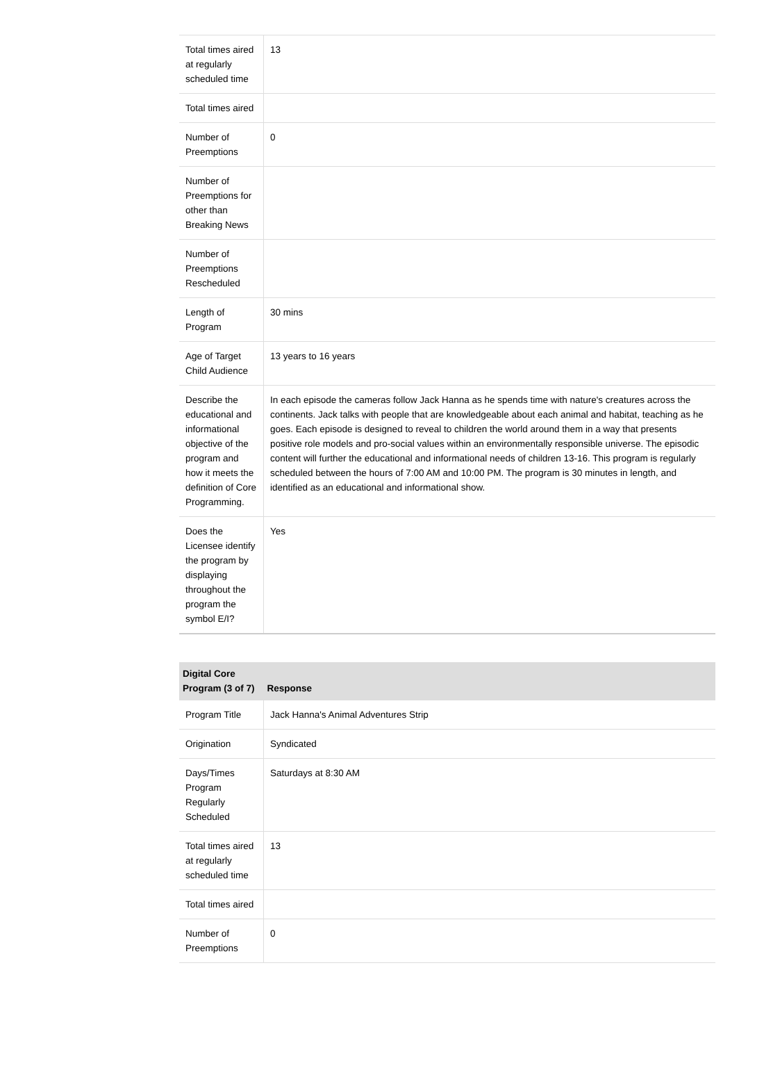| Total times aired at regularly scheduled time | 13 |
| Total times aired | |
| Number of Preemptions | 0 |
| Number of Preemptions for other than Breaking News | |
| Number of Preemptions Rescheduled | |
| Length of Program | 30 mins |
| Age of Target Child Audience | 13 years to 16 years |
| Describe the educational and informational objective of the program and how it meets the definition of Core Programming. | In each episode the cameras follow Jack Hanna as he spends time with nature's creatures across the continents. Jack talks with people that are knowledgeable about each animal and habitat, teaching as he goes. Each episode is designed to reveal to children the world around them in a way that presents positive role models and pro-social values within an environmentally responsible universe. The episodic content will further the educational and informational needs of children 13-16. This program is regularly scheduled between the hours of 7:00 AM and 10:00 PM. The program is 30 minutes in length, and identified as an educational and informational show. |
| Does the Licensee identify the program by displaying throughout the program the symbol E/I? | Yes |
| Digital Core Program (3 of 7) | Response |
| --- | --- |
| Program Title | Jack Hanna's Animal Adventures Strip |
| Origination | Syndicated |
| Days/Times Program Regularly Scheduled | Saturdays at 8:30 AM |
| Total times aired at regularly scheduled time | 13 |
| Total times aired | |
| Number of Preemptions | 0 |